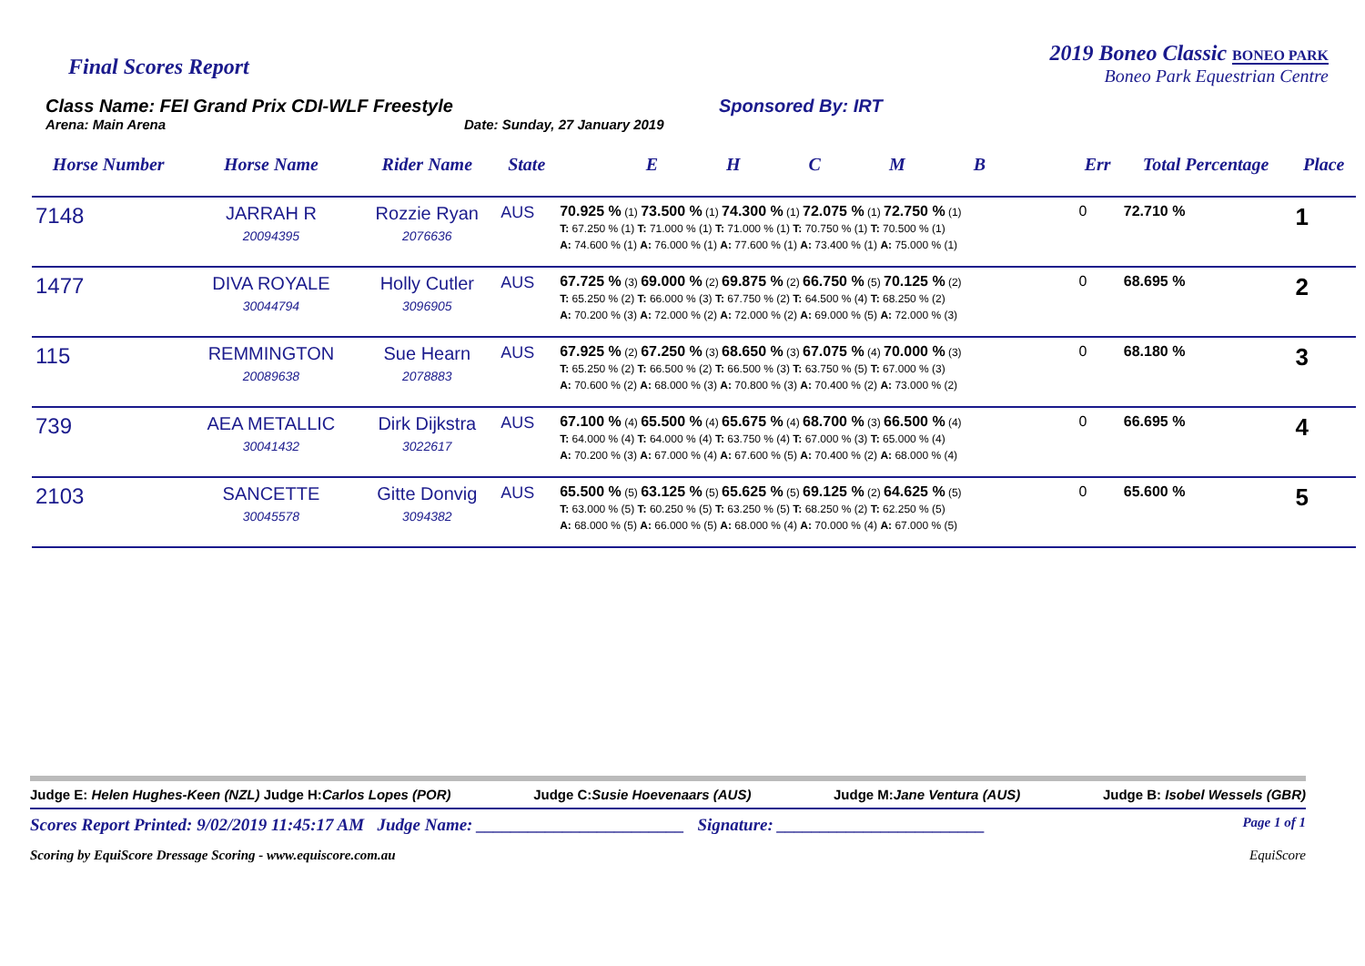Final Scores Report
2019 Boneo Classic BONEO PARK
Boneo Park Equestrian Centre
Class Name: FEI Grand Prix CDI-WLF Freestyle
Arena: Main Arena Date: Sunday, 27 January 2019
Sponsored By: IRT
| Horse Number | Horse Name | Rider Name | State | E H C M B | Err | Total Percentage | Place |
| --- | --- | --- | --- | --- | --- | --- | --- |
| 7148 | JARRAH R 20094395 | Rozzie Ryan 2076636 | AUS | 70.925 % (1) 73.500 % (1) 74.300 % (1) 72.075 % (1) 72.750 % (1) T: 67.250 % (1) T: 71.000 % (1) T: 71.000 % (1) T: 70.750 % (1) T: 70.500 % (1) A: 74.600 % (1) A: 76.000 % (1) A: 77.600 % (1) A: 73.400 % (1) A: 75.000 % (1) | 0 | 72.710 % | 1 |
| 1477 | DIVA ROYALE 30044794 | Holly Cutler 3096905 | AUS | 67.725 % (3) 69.000 % (2) 69.875 % (2) 66.750 % (5) 70.125 % (2) T: 65.250 % (2) T: 66.000 % (3) T: 67.750 % (2) T: 64.500 % (4) T: 68.250 % (2) A: 70.200 % (3) A: 72.000 % (2) A: 72.000 % (2) A: 69.000 % (5) A: 72.000 % (3) | 0 | 68.695 % | 2 |
| 115 | REMMINGTON 20089638 | Sue Hearn 2078883 | AUS | 67.925 % (2) 67.250 % (3) 68.650 % (3) 67.075 % (4) 70.000 % (3) T: 65.250 % (2) T: 66.500 % (2) T: 66.500 % (3) T: 63.750 % (5) T: 67.000 % (3) A: 70.600 % (2) A: 68.000 % (3) A: 70.800 % (3) A: 70.400 % (2) A: 73.000 % (2) | 0 | 68.180 % | 3 |
| 739 | AEA METALLIC 30041432 | Dirk Dijkstra 3022617 | AUS | 67.100 % (4) 65.500 % (4) 65.675 % (4) 68.700 % (3) 66.500 % (4) T: 64.000 % (4) T: 64.000 % (4) T: 63.750 % (4) T: 67.000 % (3) T: 65.000 % (4) A: 70.200 % (3) A: 67.000 % (4) A: 67.600 % (5) A: 70.400 % (2) A: 68.000 % (4) | 0 | 66.695 % | 4 |
| 2103 | SANCETTE 30045578 | Gitte Donvig 3094382 | AUS | 65.500 % (5) 63.125 % (5) 65.625 % (5) 69.125 % (2) 64.625 % (5) T: 63.000 % (5) T: 60.250 % (5) T: 63.250 % (5) T: 68.250 % (2) T: 62.250 % (5) A: 68.000 % (5) A: 66.000 % (5) A: 68.000 % (4) A: 70.000 % (4) A: 67.000 % (5) | 0 | 65.600 % | 5 |
Judge E: Helen Hughes-Keen (NZL) Judge H:Carlos Lopes (POR) Judge C:Susie Hoevenaars (AUS) Judge M:Jane Ventura (AUS) Judge B: Isobel Wessels (GBR)
Scores Report Printed: 9/02/2019 11:45:17 AM Judge Name: ________________________ Signature: ________________________ Page 1 of 1
Scoring by EquiScore Dressage Scoring - www.equiscore.com.au EquiScore